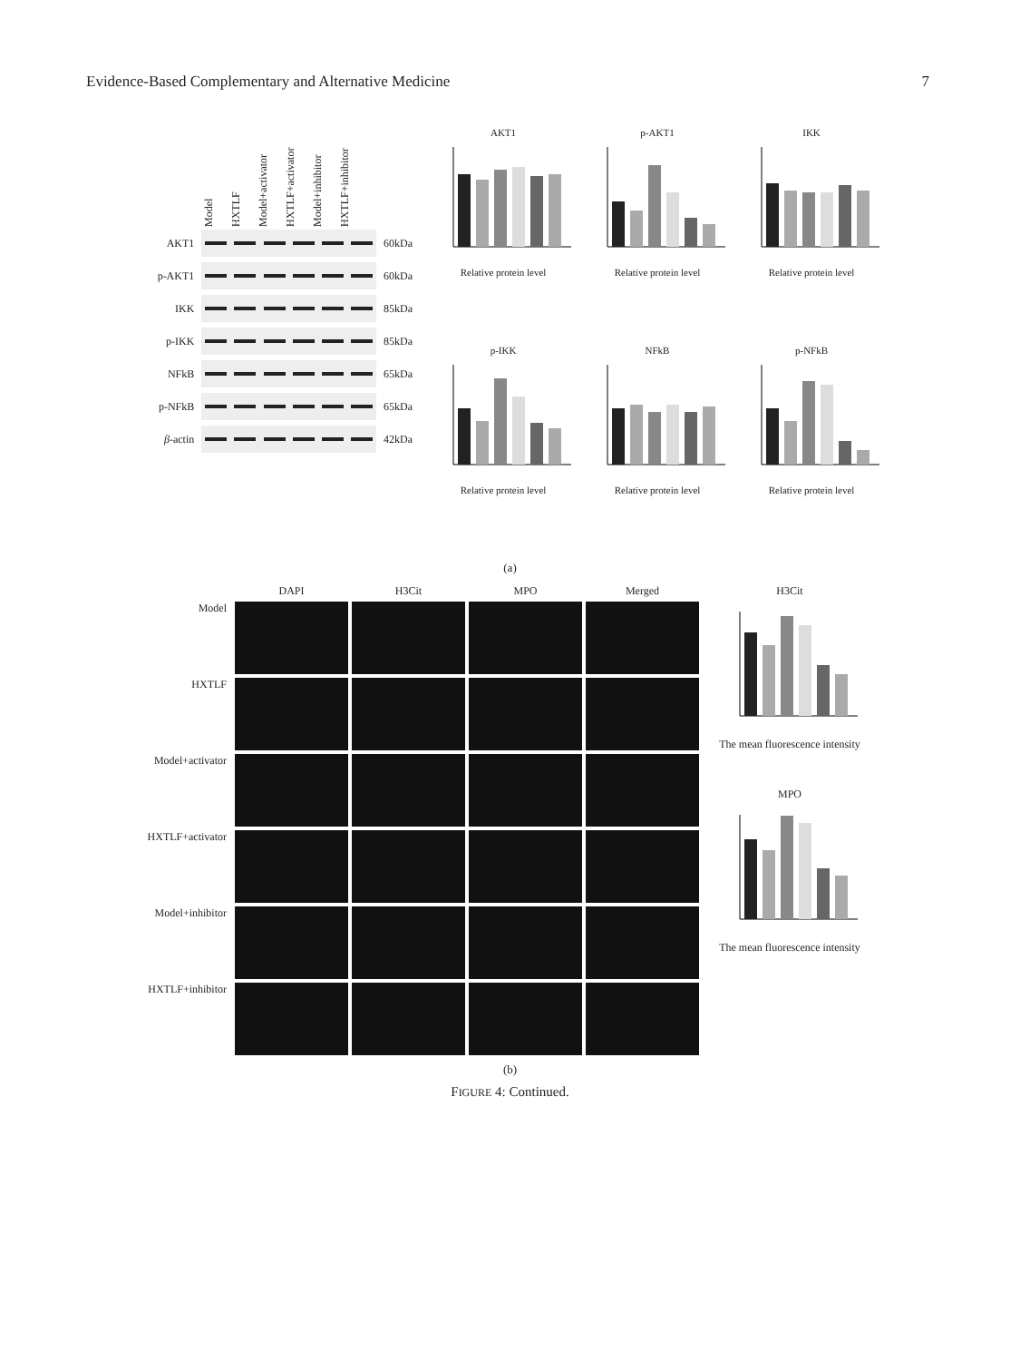Evidence-Based Complementary and Alternative Medicine 7
Model HXTLF Model+activator HXTLF+activator Model+inhibitor HXTLF+inhibitor
AKT1 60kDa
p-AKT1 60kDa
IKK 85kDa
p-IKK 85kDa
NFkB 65kDa
p-NFkB 65kDa
β-actin 42kDa
AKT1
Relative protein level
p-AKT1
Relative protein level
IKK
Relative protein level
p-IKK
Relative protein level
NFkB
Relative protein level
p-NFkB
Relative protein level
(a)
DAPI
H3Cit
MPO
Merged
Model
HXTLF
Model+activator
HXTLF+activator
Model+inhibitor
HXTLF+inhibitor
H3Cit
The mean fluorescence intensity
MPO
The mean fluorescence intensity
(b)
FIGURE 4: Continued.